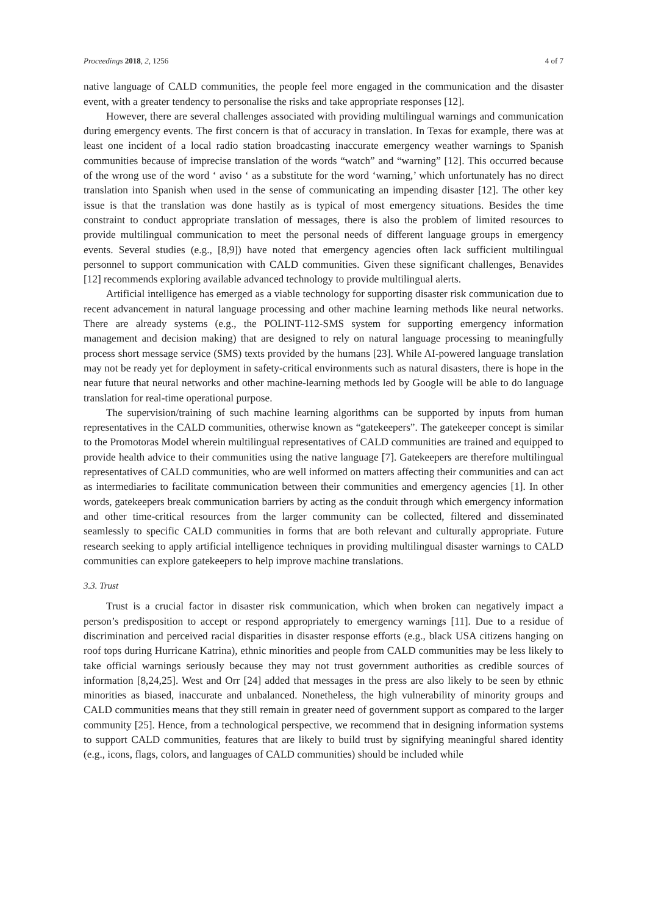Proceedings 2018, 2, 1256 4 of 7
native language of CALD communities, the people feel more engaged in the communication and the disaster event, with a greater tendency to personalise the risks and take appropriate responses [12].
However, there are several challenges associated with providing multilingual warnings and communication during emergency events. The first concern is that of accuracy in translation. In Texas for example, there was at least one incident of a local radio station broadcasting inaccurate emergency weather warnings to Spanish communities because of imprecise translation of the words “watch” and “warning” [12]. This occurred because of the wrong use of the word ‘ aviso ‘ as a substitute for the word ‘warning,’ which unfortunately has no direct translation into Spanish when used in the sense of communicating an impending disaster [12]. The other key issue is that the translation was done hastily as is typical of most emergency situations. Besides the time constraint to conduct appropriate translation of messages, there is also the problem of limited resources to provide multilingual communication to meet the personal needs of different language groups in emergency events. Several studies (e.g., [8,9]) have noted that emergency agencies often lack sufficient multilingual personnel to support communication with CALD communities. Given these significant challenges, Benavides [12] recommends exploring available advanced technology to provide multilingual alerts.
Artificial intelligence has emerged as a viable technology for supporting disaster risk communication due to recent advancement in natural language processing and other machine learning methods like neural networks. There are already systems (e.g., the POLINT-112-SMS system for supporting emergency information management and decision making) that are designed to rely on natural language processing to meaningfully process short message service (SMS) texts provided by the humans [23]. While AI-powered language translation may not be ready yet for deployment in safety-critical environments such as natural disasters, there is hope in the near future that neural networks and other machine-learning methods led by Google will be able to do language translation for real-time operational purpose.
The supervision/training of such machine learning algorithms can be supported by inputs from human representatives in the CALD communities, otherwise known as “gatekeepers”. The gatekeeper concept is similar to the Promotoras Model wherein multilingual representatives of CALD communities are trained and equipped to provide health advice to their communities using the native language [7]. Gatekeepers are therefore multilingual representatives of CALD communities, who are well informed on matters affecting their communities and can act as intermediaries to facilitate communication between their communities and emergency agencies [1]. In other words, gatekeepers break communication barriers by acting as the conduit through which emergency information and other time-critical resources from the larger community can be collected, filtered and disseminated seamlessly to specific CALD communities in forms that are both relevant and culturally appropriate. Future research seeking to apply artificial intelligence techniques in providing multilingual disaster warnings to CALD communities can explore gatekeepers to help improve machine translations.
3.3. Trust
Trust is a crucial factor in disaster risk communication, which when broken can negatively impact a person’s predisposition to accept or respond appropriately to emergency warnings [11]. Due to a residue of discrimination and perceived racial disparities in disaster response efforts (e.g., black USA citizens hanging on roof tops during Hurricane Katrina), ethnic minorities and people from CALD communities may be less likely to take official warnings seriously because they may not trust government authorities as credible sources of information [8,24,25]. West and Orr [24] added that messages in the press are also likely to be seen by ethnic minorities as biased, inaccurate and unbalanced. Nonetheless, the high vulnerability of minority groups and CALD communities means that they still remain in greater need of government support as compared to the larger community [25]. Hence, from a technological perspective, we recommend that in designing information systems to support CALD communities, features that are likely to build trust by signifying meaningful shared identity (e.g., icons, flags, colors, and languages of CALD communities) should be included while